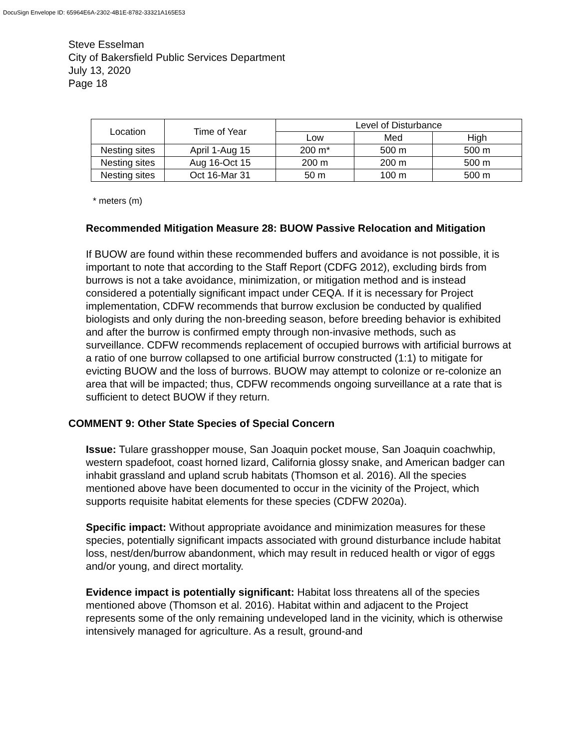DocuSign Envelope ID: 65964E6A-2302-4B1E-8782-33321A165E53
Steve Esselman
City of Bakersfield Public Services Department
July 13, 2020
Page 18
| Location | Time of Year | Level of Disturbance | | |
| --- | --- | --- | --- | --- |
| | | Low | Med | High |
| Nesting sites | April 1-Aug 15 | 200 m* | 500 m | 500 m |
| Nesting sites | Aug 16-Oct 15 | 200 m | 200 m | 500 m |
| Nesting sites | Oct 16-Mar 31 | 50 m | 100 m | 500 m |
* meters (m)
Recommended Mitigation Measure 28: BUOW Passive Relocation and Mitigation
If BUOW are found within these recommended buffers and avoidance is not possible, it is important to note that according to the Staff Report (CDFG 2012), excluding birds from burrows is not a take avoidance, minimization, or mitigation method and is instead considered a potentially significant impact under CEQA. If it is necessary for Project implementation, CDFW recommends that burrow exclusion be conducted by qualified biologists and only during the non-breeding season, before breeding behavior is exhibited and after the burrow is confirmed empty through non-invasive methods, such as surveillance. CDFW recommends replacement of occupied burrows with artificial burrows at a ratio of one burrow collapsed to one artificial burrow constructed (1:1) to mitigate for evicting BUOW and the loss of burrows. BUOW may attempt to colonize or re-colonize an area that will be impacted; thus, CDFW recommends ongoing surveillance at a rate that is sufficient to detect BUOW if they return.
COMMENT 9: Other State Species of Special Concern
Issue: Tulare grasshopper mouse, San Joaquin pocket mouse, San Joaquin coachwhip, western spadefoot, coast horned lizard, California glossy snake, and American badger can inhabit grassland and upland scrub habitats (Thomson et al. 2016). All the species mentioned above have been documented to occur in the vicinity of the Project, which supports requisite habitat elements for these species (CDFW 2020a).
Specific impact: Without appropriate avoidance and minimization measures for these species, potentially significant impacts associated with ground disturbance include habitat loss, nest/den/burrow abandonment, which may result in reduced health or vigor of eggs and/or young, and direct mortality.
Evidence impact is potentially significant: Habitat loss threatens all of the species mentioned above (Thomson et al. 2016). Habitat within and adjacent to the Project represents some of the only remaining undeveloped land in the vicinity, which is otherwise intensively managed for agriculture. As a result, ground-and